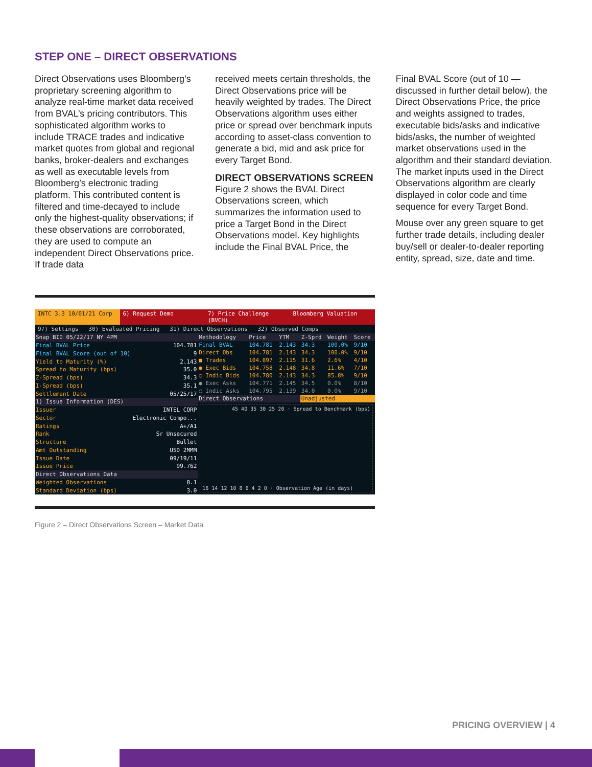STEP ONE – DIRECT OBSERVATIONS
Direct Observations uses Bloomberg’s proprietary screening algorithm to analyze real-time market data received from BVAL’s pricing contributors. This sophisticated algorithm works to include TRACE trades and indicative market quotes from global and regional banks, broker-dealers and exchanges as well as executable levels from Bloomberg’s electronic trading platform. This contributed content is filtered and time-decayed to include only the highest-quality observations; if these observations are corroborated, they are used to compute an independent Direct Observations price. If trade data
received meets certain thresholds, the Direct Observations price will be heavily weighted by trades. The Direct Observations algorithm uses either price or spread over benchmark inputs according to asset-class convention to generate a bid, mid and ask price for every Target Bond.
DIRECT OBSERVATIONS SCREEN
Figure 2 shows the BVAL Direct Observations screen, which summarizes the information used to price a Target Bond in the Direct Observations model. Key highlights include the Final BVAL Price, the
Final BVAL Score (out of 10 — discussed in further detail below), the Direct Observations Price, the price and weights assigned to trades, executable bids/asks and indicative bids/asks, the number of weighted market observations used in the algorithm and their standard deviation. The market inputs used in the Direct Observations algorithm are clearly displayed in color code and time sequence for every Target Bond.
Mouse over any green square to get further trade details, including dealer buy/sell or dealer-to-dealer reporting entity, spread, size, date and time.
INTC 3.3 10/01/21 Corp 6) Request Demo 7) Price Challenge (BVCH) Bloomberg Valuation
97) Settings 30) Evaluated Pricing 31) Direct Observations 32) Observed Comps
| Snap BID 05/22/17 NY 4PM | |
| --- | --- |
| Final BVAL Price | 104.781 |
| Final BVAL Score (out of 10) | 9 |
| Yield to Maturity (%) | 2.143 |
| Spread to Maturity (bps) | 35.0 |
| Z-Spread (bps) | 34.3 |
| I-Spread (bps) | 35.1 |
| Settlement Date | 05/25/17 |
| 1) Issue Information (DES) | |
| Issuer | INTEL CORP |
| Sector | Electronic Compo... |
| Ratings | A+/A1 |
| Rank | Sr Unsecured |
| Structure | Bullet |
| Amt Outstanding | USD 2MMM |
| Issue Date | 09/19/11 |
| Issue Price | 99.762 |
| Direct Observations Data | |
| Weighted Observations | 8.1 |
| Standard Deviation (bps) | 3.0 |
| Methodology | Price | YTM | Z-Sprd | Weight | Score |
| --- | --- | --- | --- | --- | --- |
| Final BVAL | 104.781 | 2.143 | 34.3 | 100.0% | 9/10 |
| Direct Obs | 104.781 | 2.143 | 34.3 | 100.0% | 9/10 |
| ■ Trades | 104.897 | 2.115 | 31.6 | 2.6% | 4/10 |
| ● Exec Bids | 104.758 | 2.148 | 34.8 | 11.6% | 7/10 |
| ○ Indic Bids | 104.780 | 2.143 | 34.3 | 85.8% | 9/10 |
| ● Exec Asks | 104.771 | 2.145 | 34.5 | 0.0% | 8/10 |
| ○ Indic Asks | 104.795 | 2.139 | 34.0 | 0.0% | 9/10 |
| Direct Observations | | | Unadjusted | | |
45 40 35 30 25 20 · Spread to Benchmark (bps)
16 14 12 10 8 6 4 2 0 · Observation Age (in days)
Figure 2 – Direct Observations Screen – Market Data
PRICING OVERVIEW | 4